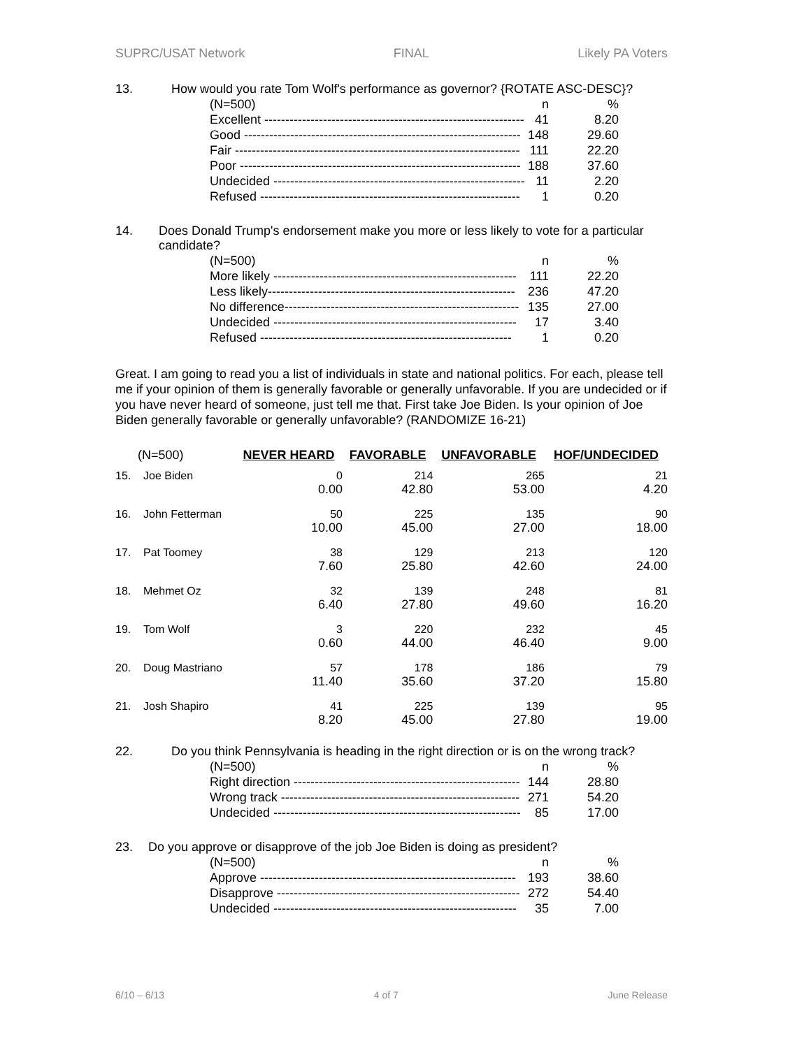SUPRC/USAT Network FINAL Likely PA Voters
13. How would you rate Tom Wolf's performance as governor? {ROTATE ASC-DESC}?
| (N=500) | n | % |
| Excellent -------------------------------------------------------------- | 41 | 8.20 |
| Good ------------------------------------------------------------------ | 148 | 29.60 |
| Fair -------------------------------------------------------------------- | 111 | 22.20 |
| Poor ------------------------------------------------------------------- | 188 | 37.60 |
| Undecided ------------------------------------------------------------ | 11 | 2.20 |
| Refused -------------------------------------------------------------- | 1 | 0.20 |
14. Does Donald Trump's endorsement make you more or less likely to vote for a particular candidate?
| (N=500) | n | % |
| More likely ---------------------------------------------------------- | 111 | 22.20 |
| Less likely----------------------------------------------------------- | 236 | 47.20 |
| No difference-------------------------------------------------------- | 135 | 27.00 |
| Undecided ---------------------------------------------------------- | 17 | 3.40 |
| Refused ------------------------------------------------------------ | 1 | 0.20 |
Great. I am going to read you a list of individuals in state and national politics. For each, please tell me if your opinion of them is generally favorable or generally unfavorable. If you are undecided or if you have never heard of someone, just tell me that. First take Joe Biden. Is your opinion of Joe Biden generally favorable or generally unfavorable? (RANDOMIZE 16-21)
| (N=500) | | NEVER HEARD | FAVORABLE | UNFAVORABLE | HOF/UNDECIDED |
| --- | --- | --- | --- | --- | --- |
| 15. | Joe Biden | 0 0.00 | 214 42.80 | 265 53.00 | 21 4.20 |
| 16. | John Fetterman | 50 10.00 | 225 45.00 | 135 27.00 | 90 18.00 |
| 17. | Pat Toomey | 38 7.60 | 129 25.80 | 213 42.60 | 120 24.00 |
| 18. | Mehmet Oz | 32 6.40 | 139 27.80 | 248 49.60 | 81 16.20 |
| 19. | Tom Wolf | 3 0.60 | 220 44.00 | 232 46.40 | 45 9.00 |
| 20. | Doug Mastriano | 57 11.40 | 178 35.60 | 186 37.20 | 79 15.80 |
| 21. | Josh Shapiro | 41 8.20 | 225 45.00 | 139 27.80 | 95 19.00 |
22. Do you think Pennsylvania is heading in the right direction or is on the wrong track?
| (N=500) | n | % |
| Right direction ------------------------------------------------------ | 144 | 28.80 |
| Wrong track --------------------------------------------------------- | 271 | 54.20 |
| Undecided ----------------------------------------------------------- | 85 | 17.00 |
23. Do you approve or disapprove of the job Joe Biden is doing as president?
| (N=500) | n | % |
| Approve ------------------------------------------------------------- | 193 | 38.60 |
| Disapprove ---------------------------------------------------------- | 272 | 54.40 |
| Undecided ---------------------------------------------------------- | 35 | 7.00 |
6/10 – 6/13 4 of 7 June Release